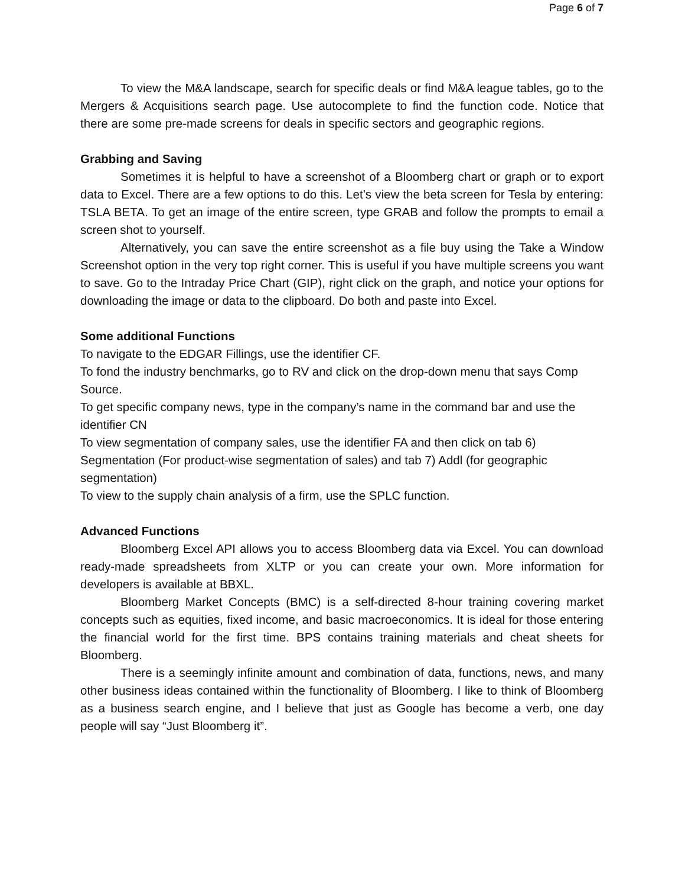Page 6 of 7
To view the M&A landscape, search for specific deals or find M&A league tables, go to the Mergers & Acquisitions search page. Use autocomplete to find the function code. Notice that there are some pre-made screens for deals in specific sectors and geographic regions.
Grabbing and Saving
Sometimes it is helpful to have a screenshot of a Bloomberg chart or graph or to export data to Excel. There are a few options to do this. Let’s view the beta screen for Tesla by entering: TSLA BETA. To get an image of the entire screen, type GRAB and follow the prompts to email a screen shot to yourself.
Alternatively, you can save the entire screenshot as a file buy using the Take a Window Screenshot option in the very top right corner. This is useful if you have multiple screens you want to save. Go to the Intraday Price Chart (GIP), right click on the graph, and notice your options for downloading the image or data to the clipboard. Do both and paste into Excel.
Some additional Functions
To navigate to the EDGAR Fillings, use the identifier CF.
To fond the industry benchmarks, go to RV and click on the drop-down menu that says Comp Source.
To get specific company news, type in the company’s name in the command bar and use the identifier CN
To view segmentation of company sales, use the identifier FA and then click on tab 6) Segmentation (For product-wise segmentation of sales) and tab 7) Addl (for geographic segmentation)
To view to the supply chain analysis of a firm, use the SPLC function.
Advanced Functions
Bloomberg Excel API allows you to access Bloomberg data via Excel. You can download ready-made spreadsheets from XLTP or you can create your own. More information for developers is available at BBXL.
Bloomberg Market Concepts (BMC) is a self-directed 8-hour training covering market concepts such as equities, fixed income, and basic macroeconomics. It is ideal for those entering the financial world for the first time. BPS contains training materials and cheat sheets for Bloomberg.
There is a seemingly infinite amount and combination of data, functions, news, and many other business ideas contained within the functionality of Bloomberg. I like to think of Bloomberg as a business search engine, and I believe that just as Google has become a verb, one day people will say “Just Bloomberg it”.